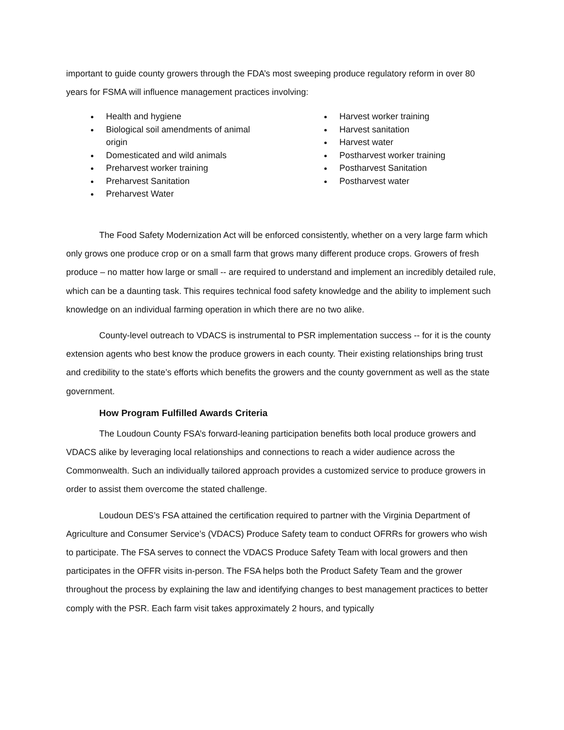important to guide county growers through the FDA’s most sweeping produce regulatory reform in over 80 years for FSMA will influence management practices involving:
Health and hygiene
Biological soil amendments of animal origin
Domesticated and wild animals
Preharvest worker training
Preharvest Sanitation
Preharvest Water
Harvest worker training
Harvest sanitation
Harvest water
Postharvest worker training
Postharvest Sanitation
Postharvest water
The Food Safety Modernization Act will be enforced consistently, whether on a very large farm which only grows one produce crop or on a small farm that grows many different produce crops. Growers of fresh produce – no matter how large or small -- are required to understand and implement an incredibly detailed rule, which can be a daunting task. This requires technical food safety knowledge and the ability to implement such knowledge on an individual farming operation in which there are no two alike.
County-level outreach to VDACS is instrumental to PSR implementation success -- for it is the county extension agents who best know the produce growers in each county. Their existing relationships bring trust and credibility to the state’s efforts which benefits the growers and the county government as well as the state government.
How Program Fulfilled Awards Criteria
The Loudoun County FSA’s forward-leaning participation benefits both local produce growers and VDACS alike by leveraging local relationships and connections to reach a wider audience across the Commonwealth. Such an individually tailored approach provides a customized service to produce growers in order to assist them overcome the stated challenge.
Loudoun DES’s FSA attained the certification required to partner with the Virginia Department of Agriculture and Consumer Service’s (VDACS) Produce Safety team to conduct OFRRs for growers who wish to participate. The FSA serves to connect the VDACS Produce Safety Team with local growers and then participates in the OFFR visits in-person. The FSA helps both the Product Safety Team and the grower throughout the process by explaining the law and identifying changes to best management practices to better comply with the PSR. Each farm visit takes approximately 2 hours, and typically